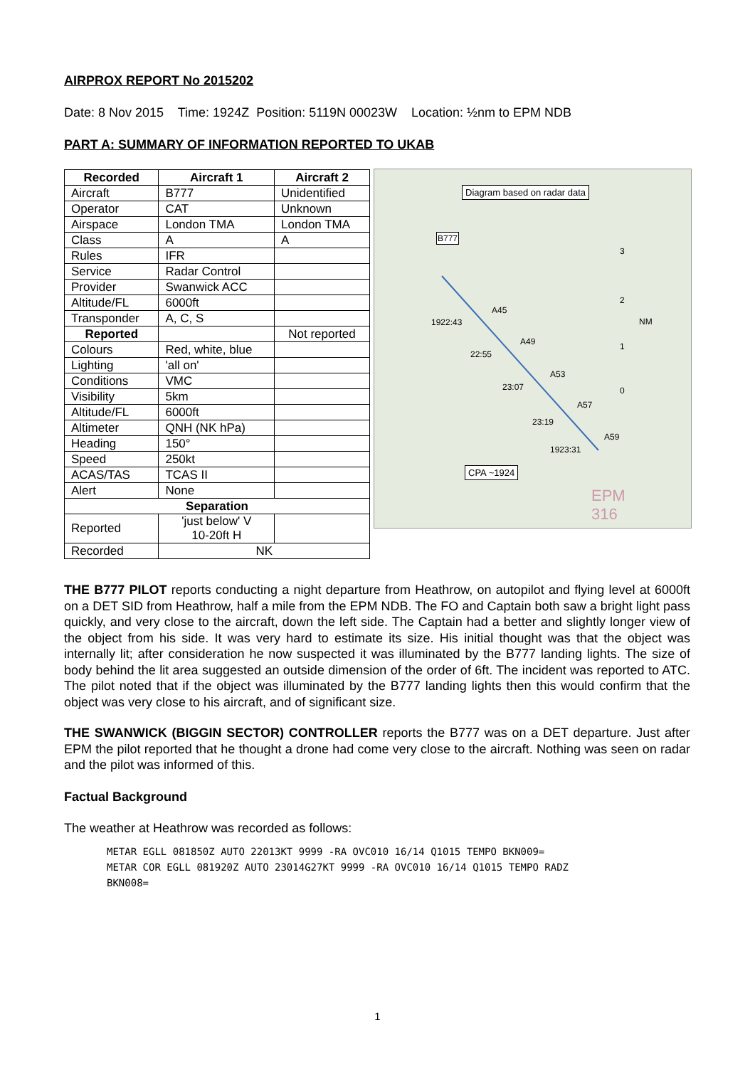AIRPROX REPORT No 2015202
Date: 8 Nov 2015 Time: 1924Z Position: 5119N 00023W Location: ½nm to EPM NDB
PART A: SUMMARY OF INFORMATION REPORTED TO UKAB
| Recorded | Aircraft 1 | Aircraft 2 |
| --- | --- | --- |
| Aircraft | B777 | Unidentified |
| Operator | CAT | Unknown |
| Airspace | London TMA | London TMA |
| Class | A | A |
| Rules | IFR | |
| Service | Radar Control | |
| Provider | Swanwick ACC | |
| Altitude/FL | 6000ft | |
| Transponder | A, C, S | |
| Reported | | Not reported |
| Colours | Red, white, blue | |
| Lighting | 'all on' | |
| Conditions | VMC | |
| Visibility | 5km | |
| Altitude/FL | 6000ft | |
| Altimeter | QNH (NK hPa) | |
| Heading | 150° | |
| Speed | 250kt | |
| ACAS/TAS | TCAS II | |
| Alert | None | |
| Separation | | |
| Reported | 'just below' V 10-20ft H | |
| Recorded | NK | |
Diagram based on radar data
B777
1922:43
A45
A49
22:55
A53
23:07
A57
23:19
A59
1923:31
CPA ~1924
3
2
NM
1
0
EPM
316
THE B777 PILOT reports conducting a night departure from Heathrow, on autopilot and flying level at 6000ft on a DET SID from Heathrow, half a mile from the EPM NDB. The FO and Captain both saw a bright light pass quickly, and very close to the aircraft, down the left side. The Captain had a better and slightly longer view of the object from his side. It was very hard to estimate its size. His initial thought was that the object was internally lit; after consideration he now suspected it was illuminated by the B777 landing lights. The size of body behind the lit area suggested an outside dimension of the order of 6ft. The incident was reported to ATC. The pilot noted that if the object was illuminated by the B777 landing lights then this would confirm that the object was very close to his aircraft, and of significant size.
THE SWANWICK (BIGGIN SECTOR) CONTROLLER reports the B777 was on a DET departure. Just after EPM the pilot reported that he thought a drone had come very close to the aircraft. Nothing was seen on radar and the pilot was informed of this.
Factual Background
The weather at Heathrow was recorded as follows:
METAR EGLL 081850Z AUTO 22013KT 9999 -RA OVC010 16/14 Q1015 TEMPO BKN009=
METAR COR EGLL 081920Z AUTO 23014G27KT 9999 -RA OVC010 16/14 Q1015 TEMPO RADZ
BKN008=
1